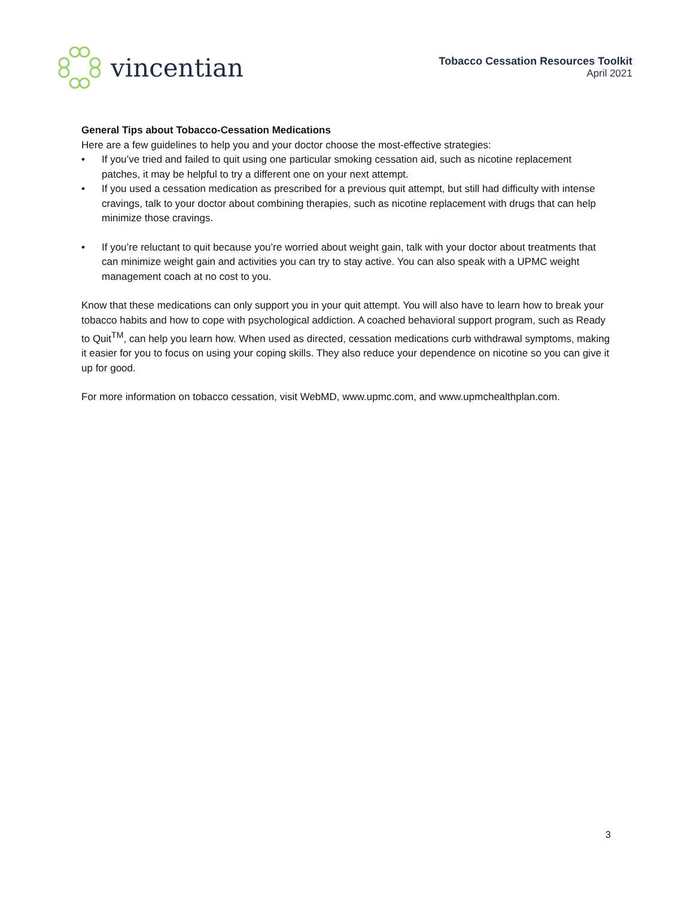vincentian
Tobacco Cessation Resources Toolkit
April 2021
General Tips about Tobacco-Cessation Medications
Here are a few guidelines to help you and your doctor choose the most-effective strategies:
• If you’ve tried and failed to quit using one particular smoking cessation aid, such as nicotine replacement patches, it may be helpful to try a different one on your next attempt.
• If you used a cessation medication as prescribed for a previous quit attempt, but still had difficulty with intense cravings, talk to your doctor about combining therapies, such as nicotine replacement with drugs that can help minimize those cravings.
• If you’re reluctant to quit because you’re worried about weight gain, talk with your doctor about treatments that can minimize weight gain and activities you can try to stay active. You can also speak with a UPMC weight management coach at no cost to you.
Know that these medications can only support you in your quit attempt. You will also have to learn how to break your tobacco habits and how to cope with psychological addiction. A coached behavioral support program, such as Ready to Quit<sup>TM</sup>, can help you learn how. When used as directed, cessation medications curb withdrawal symptoms, making it easier for you to focus on using your coping skills. They also reduce your dependence on nicotine so you can give it up for good.
For more information on tobacco cessation, visit WebMD, www.upmc.com, and www.upmchealthplan.com.
3